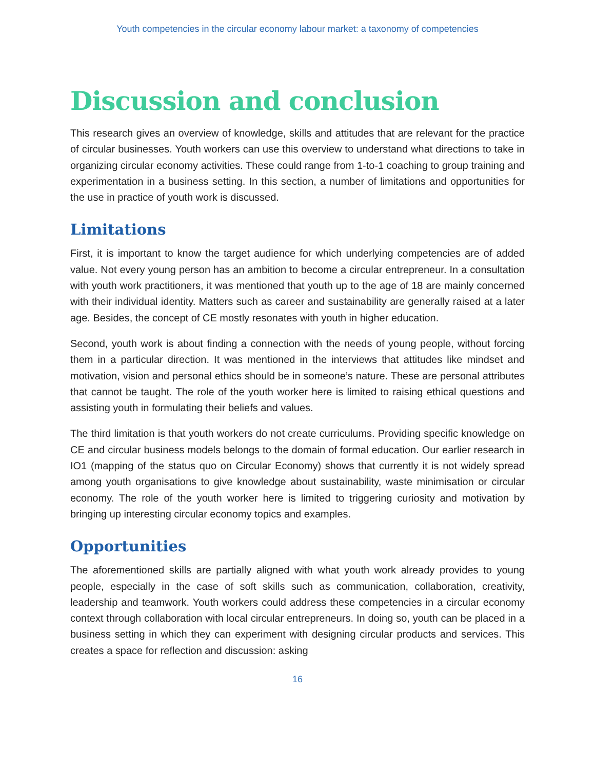Youth competencies in the circular economy labour market: a taxonomy of competencies
Discussion and conclusion
This research gives an overview of knowledge, skills and attitudes that are relevant for the practice of circular businesses. Youth workers can use this overview to understand what directions to take in organizing circular economy activities. These could range from 1-to-1 coaching to group training and experimentation in a business setting. In this section, a number of limitations and opportunities for the use in practice of youth work is discussed.
Limitations
First, it is important to know the target audience for which underlying competencies are of added value. Not every young person has an ambition to become a circular entrepreneur. In a consultation with youth work practitioners, it was mentioned that youth up to the age of 18 are mainly concerned with their individual identity. Matters such as career and sustainability are generally raised at a later age. Besides, the concept of CE mostly resonates with youth in higher education.
Second, youth work is about finding a connection with the needs of young people, without forcing them in a particular direction. It was mentioned in the interviews that attitudes like mindset and motivation, vision and personal ethics should be in someone’s nature. These are personal attributes that cannot be taught. The role of the youth worker here is limited to raising ethical questions and assisting youth in formulating their beliefs and values.
The third limitation is that youth workers do not create curriculums. Providing specific knowledge on CE and circular business models belongs to the domain of formal education. Our earlier research in IO1 (mapping of the status quo on Circular Economy) shows that currently it is not widely spread among youth organisations to give knowledge about sustainability, waste minimisation or circular economy. The role of the youth worker here is limited to triggering curiosity and motivation by bringing up interesting circular economy topics and examples.
Opportunities
The aforementioned skills are partially aligned with what youth work already provides to young people, especially in the case of soft skills such as communication, collaboration, creativity, leadership and teamwork. Youth workers could address these competencies in a circular economy context through collaboration with local circular entrepreneurs. In doing so, youth can be placed in a business setting in which they can experiment with designing circular products and services. This creates a space for reflection and discussion: asking
16